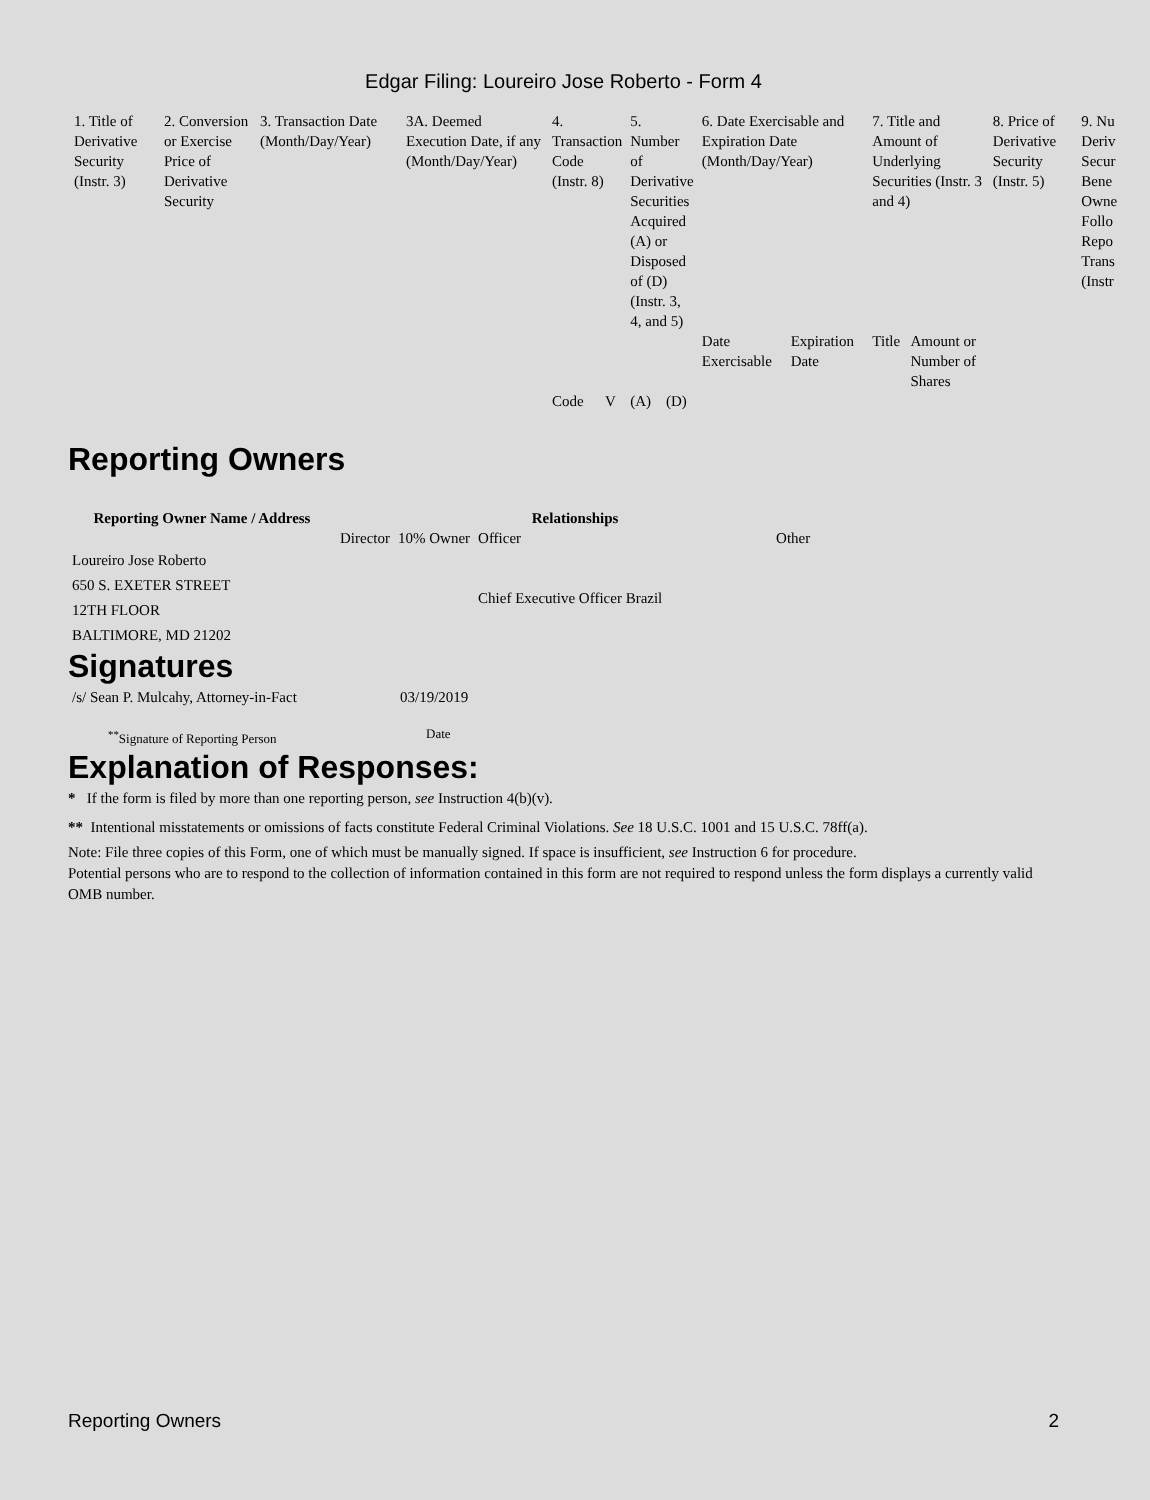Edgar Filing: Loureiro Jose Roberto - Form 4
| 1. Title of Derivative Security (Instr. 3) | 2. Conversion or Exercise Price of Derivative Security | 3. Transaction Date (Month/Day/Year) | 3A. Deemed Execution Date, if any (Month/Day/Year) | 4. Transaction Code (Instr. 8) | | 5. Number of Derivative Securities Acquired (A) or Disposed of (D) (Instr. 3, 4, and 5) | | 6. Date Exercisable and Expiration Date (Month/Day/Year) | | 7. Title and Amount of Underlying Securities (Instr. 3 and 4) | | 8. Price of Derivative Security (Instr. 5) | 9. Nu Deriv Secur Bene Owne Follo Repo Trans (Instr |
| --- | --- | --- | --- | --- | --- | --- | --- | --- | --- | --- | --- | --- | --- |
| | | | | | | | | Date Exercisable | Expiration Date | Title | Amount or Number of Shares | | |
| | | | | Code | V | (A) | (D) | | | | | | |
Reporting Owners
| Reporting Owner Name / Address | Relationships | | | |
| --- | --- | --- | --- | --- |
| | Director | 10% Owner | Officer | Other |
| Loureiro Jose Roberto 650 S. EXETER STREET 12TH FLOOR BALTIMORE, MD 21202 | | | Chief Executive Officer Brazil | |
Signatures
| /s/ Sean P. Mulcahy, Attorney-in-Fact | 03/19/2019 |
| <sup>**</sup> Signature of Reporting Person | Date |
Explanation of Responses:
* If the form is filed by more than one reporting person, see Instruction 4(b)(v).
** Intentional misstatements or omissions of facts constitute Federal Criminal Violations. See 18 U.S.C. 1001 and 15 U.S.C. 78ff(a).
Note: File three copies of this Form, one of which must be manually signed. If space is insufficient, see Instruction 6 for procedure.
Potential persons who are to respond to the collection of information contained in this form are not required to respond unless the form displays a currently valid OMB number.
Reporting Owners 2